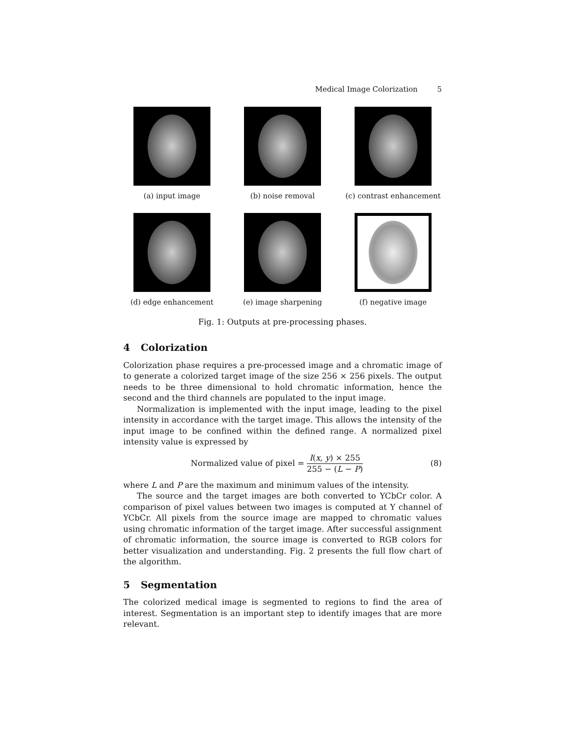Medical Image Colorization 5
(a) input image (b) noise removal (c) contrast enhancement
(d) edge enhancement (e) image sharpening (f) negative image
Fig. 1: Outputs at pre-processing phases.
4 Colorization
Colorization phase requires a pre-processed image and a chromatic image of to generate a colorized target image of the size 256 × 256 pixels. The output needs to be three dimensional to hold chromatic information, hence the second and the third channels are populated to the input image.
Normalization is implemented with the input image, leading to the pixel intensity in accordance with the target image. This allows the intensity of the input image to be confined within the defined range. A normalized pixel intensity value is expressed by
Normalized value of pixel =
I(x, y) × 255
255 − (L − P)
(8)
where L and P are the maximum and minimum values of the intensity.
The source and the target images are both converted to YCbCr color. A comparison of pixel values between two images is computed at Y channel of YCbCr. All pixels from the source image are mapped to chromatic values using chromatic information of the target image. After successful assignment of chromatic information, the source image is converted to RGB colors for better visualization and understanding. Fig. 2 presents the full flow chart of the algorithm.
5 Segmentation
The colorized medical image is segmented to regions to find the area of interest. Segmentation is an important step to identify images that are more relevant.